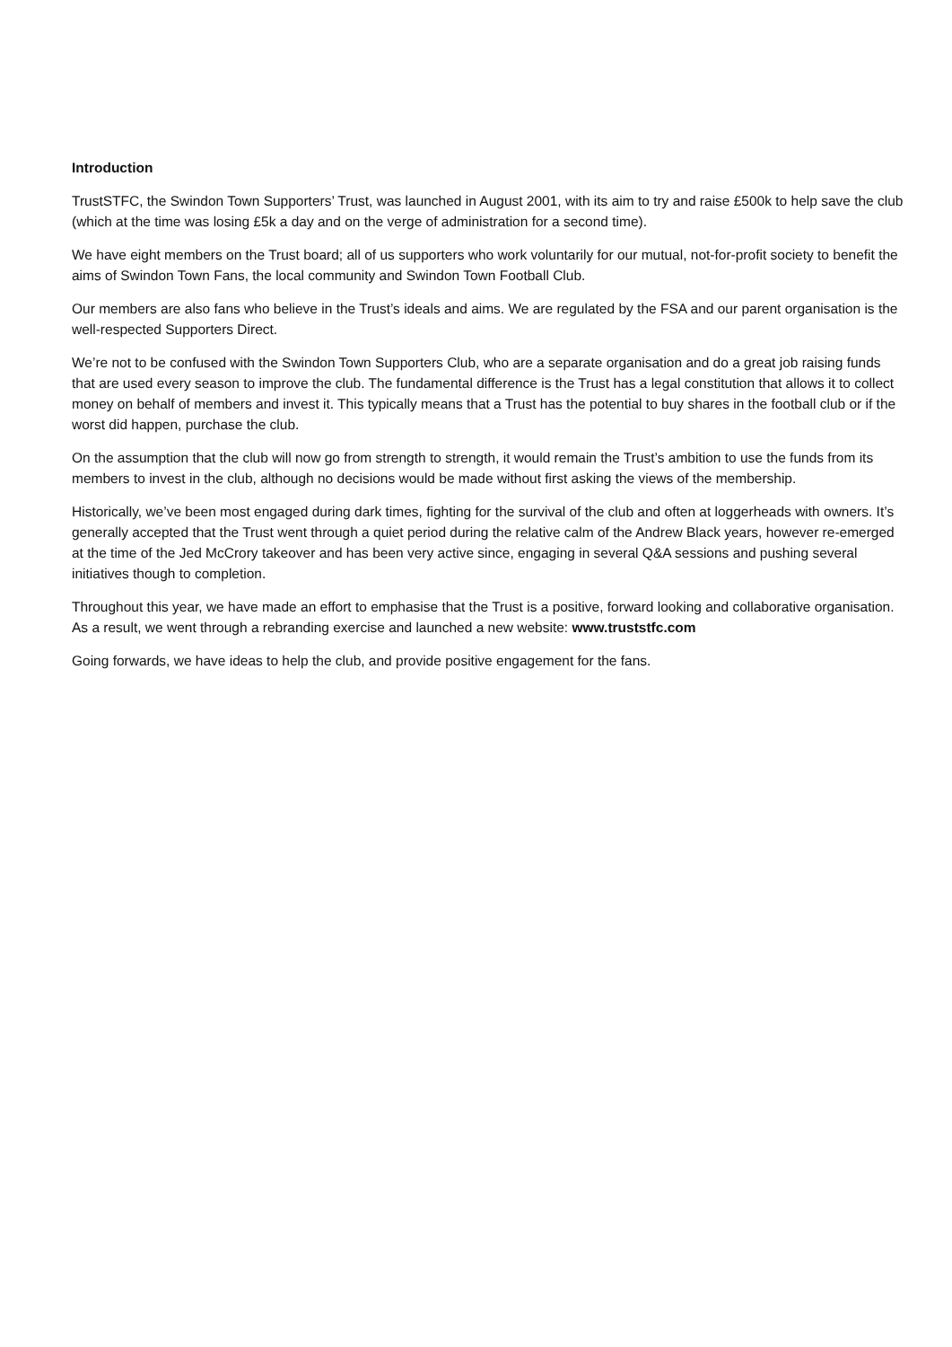Introduction
TrustSTFC, the Swindon Town Supporters’ Trust, was launched in August 2001, with its aim to try and raise £500k to help save the club (which at the time was losing £5k a day and on the verge of administration for a second time).
We have eight members on the Trust board; all of us supporters who work voluntarily for our mutual, not-for-profit society to benefit the aims of Swindon Town Fans, the local community and Swindon Town Football Club.
Our members are also fans who believe in the Trust’s ideals and aims. We are regulated by the FSA and our parent organisation is the well-respected Supporters Direct.
We’re not to be confused with the Swindon Town Supporters Club, who are a separate organisation and do a great job raising funds that are used every season to improve the club. The fundamental difference is the Trust has a legal constitution that allows it to collect money on behalf of members and invest it. This typically means that a Trust has the potential to buy shares in the football club or if the worst did happen, purchase the club.
On the assumption that the club will now go from strength to strength, it would remain the Trust’s ambition to use the funds from its members to invest in the club, although no decisions would be made without first asking the views of the membership.
Historically, we’ve been most engaged during dark times, fighting for the survival of the club and often at loggerheads with owners. It’s generally accepted that the Trust went through a quiet period during the relative calm of the Andrew Black years, however re-emerged at the time of the Jed McCrory takeover and has been very active since, engaging in several Q&A sessions and pushing several initiatives though to completion.
Throughout this year, we have made an effort to emphasise that the Trust is a positive, forward looking and collaborative organisation. As a result, we went through a rebranding exercise and launched a new website: www.truststfc.com
Going forwards, we have ideas to help the club, and provide positive engagement for the fans.